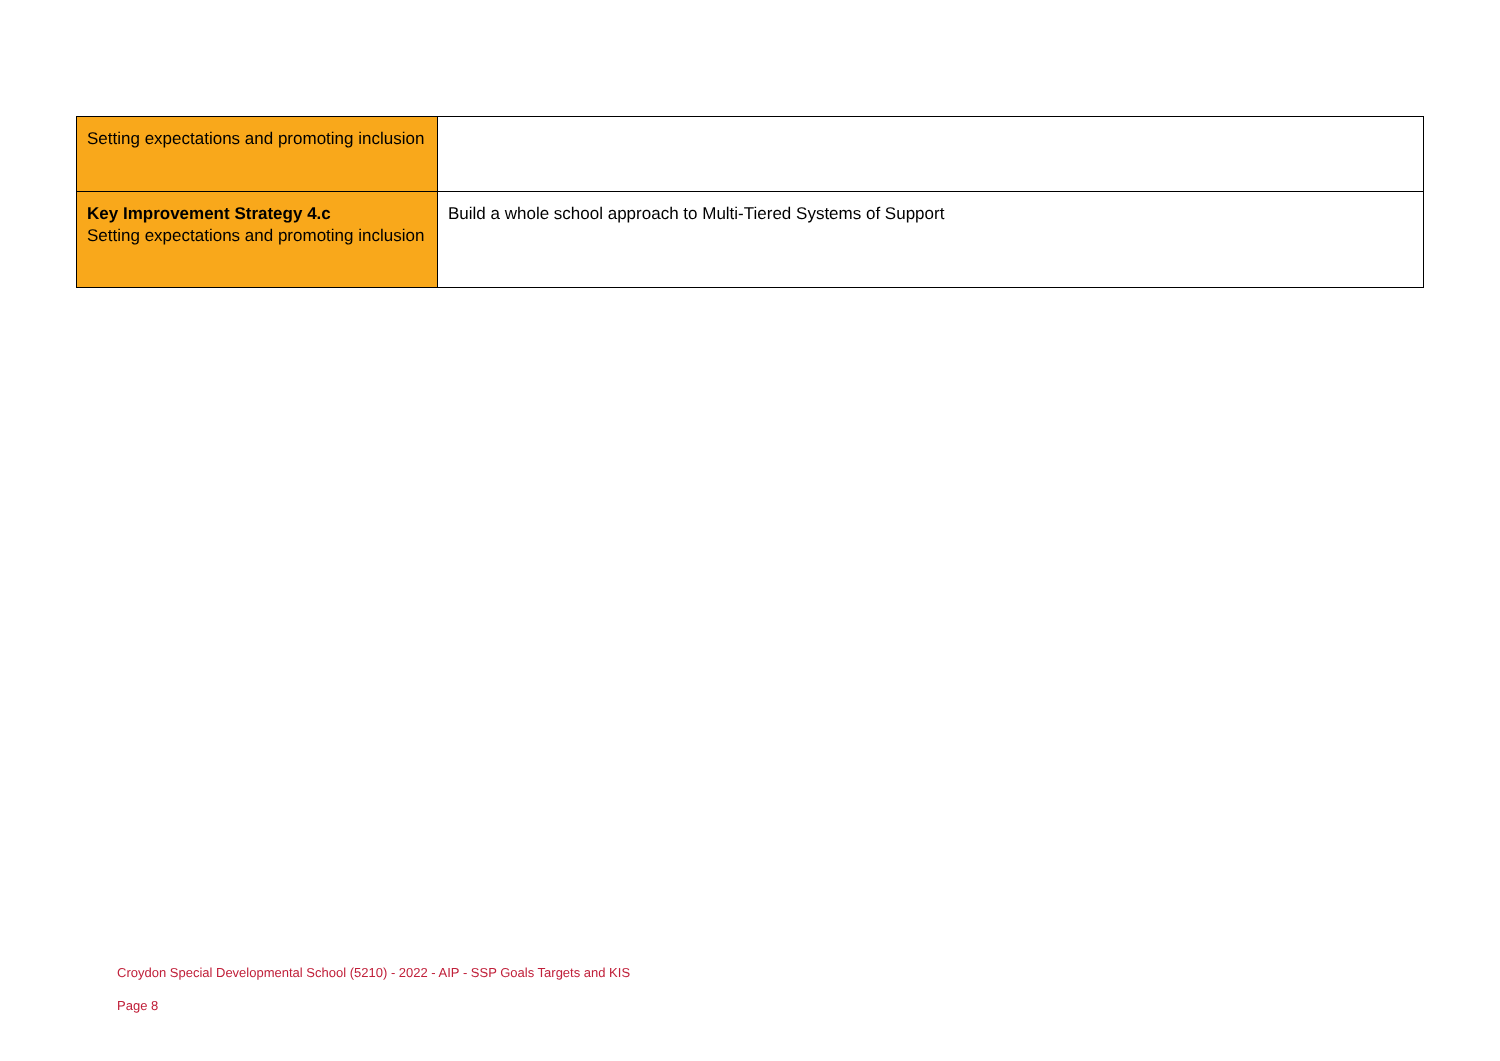| Setting expectations and promoting inclusion | |
| Key Improvement Strategy 4.c Setting expectations and promoting inclusion | Build a whole school approach to Multi-Tiered Systems of Support |
Croydon Special Developmental School (5210) - 2022 - AIP - SSP Goals Targets and KIS
Page 8